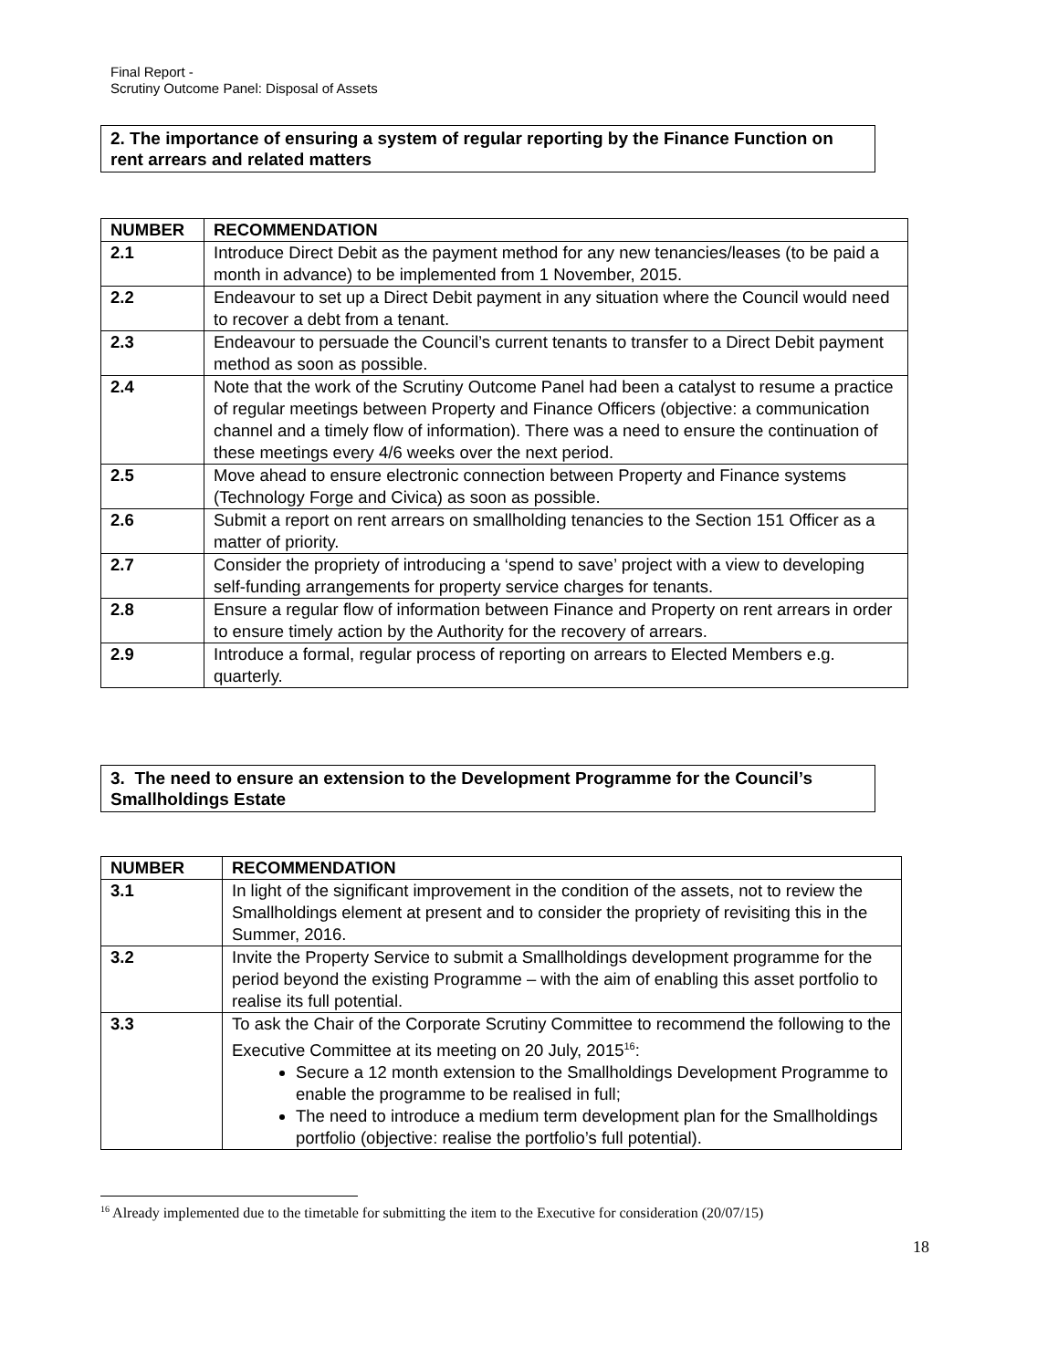Final Report -
Scrutiny Outcome Panel: Disposal of Assets
2. The importance of ensuring a system of regular reporting by the Finance Function on rent arrears and related matters
| NUMBER | RECOMMENDATION |
| --- | --- |
| 2.1 | Introduce Direct Debit as the payment method for any new tenancies/leases (to be paid a month in advance) to be implemented from 1 November, 2015. |
| 2.2 | Endeavour to set up a Direct Debit payment in any situation where the Council would need to recover a debt from a tenant. |
| 2.3 | Endeavour to persuade the Council’s current tenants to transfer to a Direct Debit payment method as soon as possible. |
| 2.4 | Note that the work of the Scrutiny Outcome Panel had been a catalyst to resume a practice of regular meetings between Property and Finance Officers (objective: a communication channel and a timely flow of information). There was a need to ensure the continuation of these meetings every 4/6 weeks over the next period. |
| 2.5 | Move ahead to ensure electronic connection between Property and Finance systems (Technology Forge and Civica) as soon as possible. |
| 2.6 | Submit a report on rent arrears on smallholding tenancies to the Section 151 Officer as a matter of priority. |
| 2.7 | Consider the propriety of introducing a ‘spend to save’ project with a view to developing self-funding arrangements for property service charges for tenants. |
| 2.8 | Ensure a regular flow of information between Finance and Property on rent arrears in order to ensure timely action by the Authority for the recovery of arrears. |
| 2.9 | Introduce a formal, regular process of reporting on arrears to Elected Members e.g. quarterly. |
3. The need to ensure an extension to the Development Programme for the Council’s Smallholdings Estate
| NUMBER | RECOMMENDATION |
| --- | --- |
| 3.1 | In light of the significant improvement in the condition of the assets, not to review the Smallholdings element at present and to consider the propriety of revisiting this in the Summer, 2016. |
| 3.2 | Invite the Property Service to submit a Smallholdings development programme for the period beyond the existing Programme – with the aim of enabling this asset portfolio to realise its full potential. |
| 3.3 | To ask the Chair of the Corporate Scrutiny Committee to recommend the following to the Executive Committee at its meeting on 20 July, 2015<sup>16</sup>: Secure a 12 month extension to the Smallholdings Development Programme to enable the programme to be realised in full; The need to introduce a medium term development plan for the Smallholdings portfolio (objective: realise the portfolio’s full potential). |
<sup>16</sup> Already implemented due to the timetable for submitting the item to the Executive for consideration (20/07/15)
18